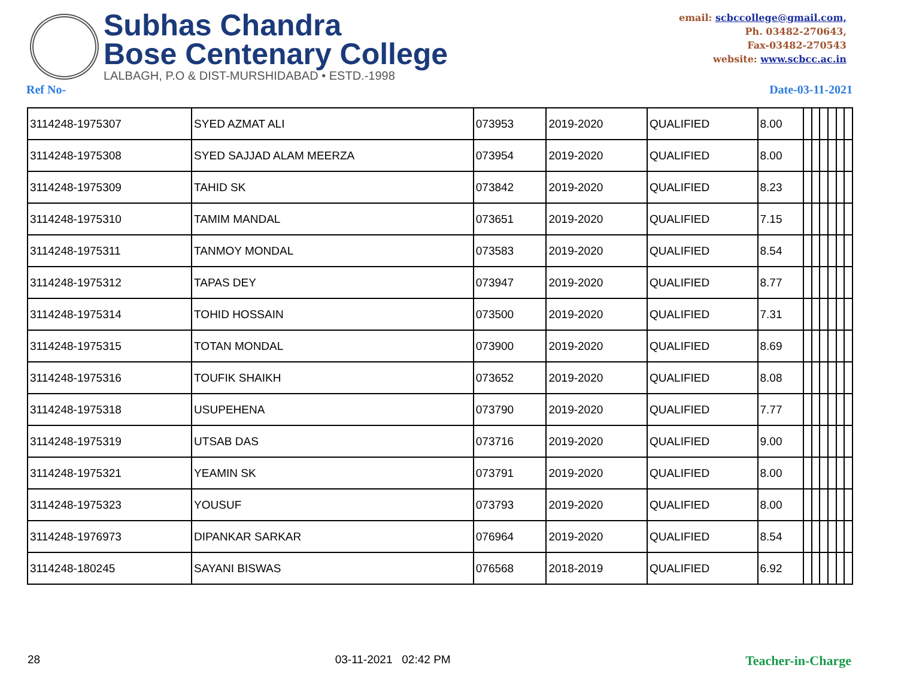Subhas Chandra
Bose Centenary College
LALBAGH, P.O & DIST-MURSHIDABAD • ESTD.-1998
email: scbccollege@gmail.com,
Ph. 03482-270643,
Fax-03482-270543
website: www.scbcc.ac.in
Ref No- Date-03-11-2021
| 3114248-1975307 | SYED AZMAT ALI | 073953 | 2019-2020 | QUALIFIED | 8.00 | | | | | | |
| 3114248-1975308 | SYED SAJJAD ALAM MEERZA | 073954 | 2019-2020 | QUALIFIED | 8.00 | | | | | | |
| 3114248-1975309 | TAHID SK | 073842 | 2019-2020 | QUALIFIED | 8.23 | | | | | | |
| 3114248-1975310 | TAMIM MANDAL | 073651 | 2019-2020 | QUALIFIED | 7.15 | | | | | | |
| 3114248-1975311 | TANMOY MONDAL | 073583 | 2019-2020 | QUALIFIED | 8.54 | | | | | | |
| 3114248-1975312 | TAPAS DEY | 073947 | 2019-2020 | QUALIFIED | 8.77 | | | | | | |
| 3114248-1975314 | TOHID HOSSAIN | 073500 | 2019-2020 | QUALIFIED | 7.31 | | | | | | |
| 3114248-1975315 | TOTAN MONDAL | 073900 | 2019-2020 | QUALIFIED | 8.69 | | | | | | |
| 3114248-1975316 | TOUFIK SHAIKH | 073652 | 2019-2020 | QUALIFIED | 8.08 | | | | | | |
| 3114248-1975318 | USUPEHENA | 073790 | 2019-2020 | QUALIFIED | 7.77 | | | | | | |
| 3114248-1975319 | UTSAB DAS | 073716 | 2019-2020 | QUALIFIED | 9.00 | | | | | | |
| 3114248-1975321 | YEAMIN SK | 073791 | 2019-2020 | QUALIFIED | 8.00 | | | | | | |
| 3114248-1975323 | YOUSUF | 073793 | 2019-2020 | QUALIFIED | 8.00 | | | | | | |
| 3114248-1976973 | DIPANKAR SARKAR | 076964 | 2019-2020 | QUALIFIED | 8.54 | | | | | | |
| 3114248-180245 | SAYANI BISWAS | 076568 | 2018-2019 | QUALIFIED | 6.92 | | | | | | |
28 03-11-2021 02:42 PM Teacher-in-Charge